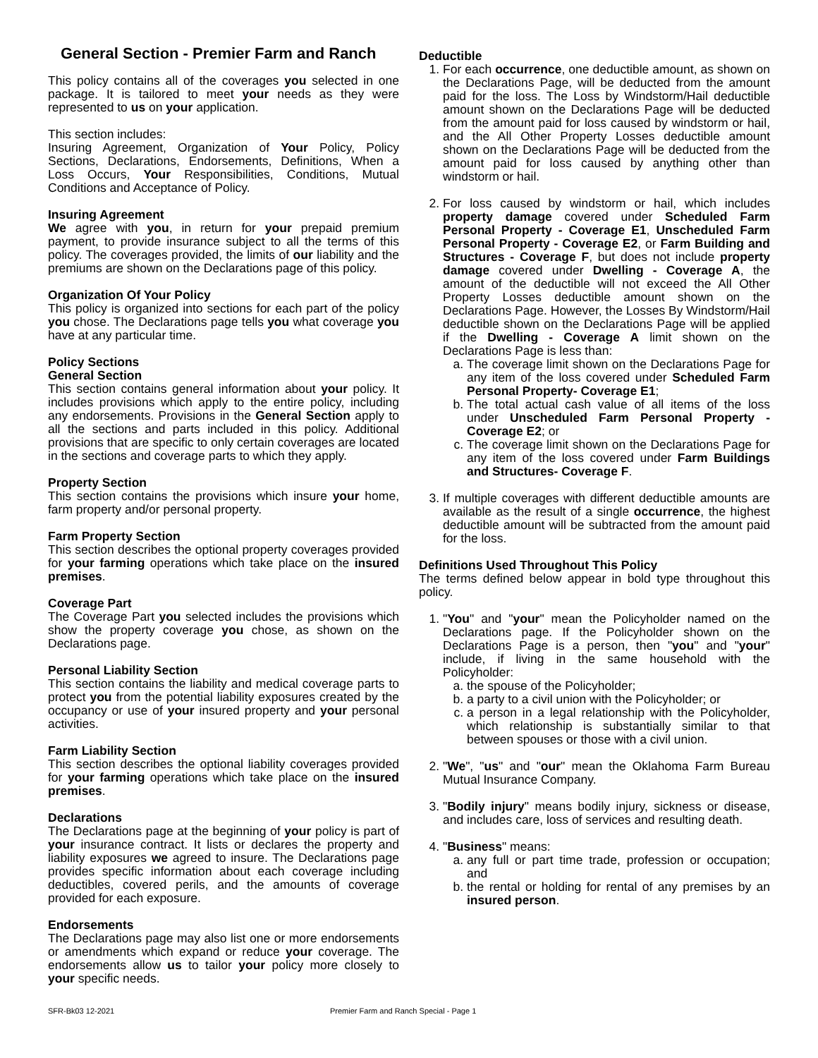General Section - Premier Farm and Ranch
This policy contains all of the coverages you selected in one package. It is tailored to meet your needs as they were represented to us on your application.
This section includes:
Insuring Agreement, Organization of Your Policy, Policy Sections, Declarations, Endorsements, Definitions, When a Loss Occurs, Your Responsibilities, Conditions, Mutual Conditions and Acceptance of Policy.
Insuring Agreement
We agree with you, in return for your prepaid premium payment, to provide insurance subject to all the terms of this policy. The coverages provided, the limits of our liability and the premiums are shown on the Declarations page of this policy.
Organization Of Your Policy
This policy is organized into sections for each part of the policy you chose. The Declarations page tells you what coverage you have at any particular time.
Policy Sections
General Section
This section contains general information about your policy. It includes provisions which apply to the entire policy, including any endorsements. Provisions in the General Section apply to all the sections and parts included in this policy. Additional provisions that are specific to only certain coverages are located in the sections and coverage parts to which they apply.
Property Section
This section contains the provisions which insure your home, farm property and/or personal property.
Farm Property Section
This section describes the optional property coverages provided for your farming operations which take place on the insured premises.
Coverage Part
The Coverage Part you selected includes the provisions which show the property coverage you chose, as shown on the Declarations page.
Personal Liability Section
This section contains the liability and medical coverage parts to protect you from the potential liability exposures created by the occupancy or use of your insured property and your personal activities.
Farm Liability Section
This section describes the optional liability coverages provided for your farming operations which take place on the insured premises.
Declarations
The Declarations page at the beginning of your policy is part of your insurance contract. It lists or declares the property and liability exposures we agreed to insure. The Declarations page provides specific information about each coverage including deductibles, covered perils, and the amounts of coverage provided for each exposure.
Endorsements
The Declarations page may also list one or more endorsements or amendments which expand or reduce your coverage. The endorsements allow us to tailor your policy more closely to your specific needs.
Deductible
1. For each occurrence, one deductible amount, as shown on the Declarations Page, will be deducted from the amount paid for the loss. The Loss by Windstorm/Hail deductible amount shown on the Declarations Page will be deducted from the amount paid for loss caused by windstorm or hail, and the All Other Property Losses deductible amount shown on the Declarations Page will be deducted from the amount paid for loss caused by anything other than windstorm or hail.
2. For loss caused by windstorm or hail, which includes property damage covered under Scheduled Farm Personal Property - Coverage E1, Unscheduled Farm Personal Property - Coverage E2, or Farm Building and Structures - Coverage F, but does not include property damage covered under Dwelling - Coverage A, the amount of the deductible will not exceed the All Other Property Losses deductible amount shown on the Declarations Page. However, the Losses By Windstorm/Hail deductible shown on the Declarations Page will be applied if the Dwelling - Coverage A limit shown on the Declarations Page is less than:
a. The coverage limit shown on the Declarations Page for any item of the loss covered under Scheduled Farm Personal Property- Coverage E1;
b. The total actual cash value of all items of the loss under Unscheduled Farm Personal Property - Coverage E2; or
c. The coverage limit shown on the Declarations Page for any item of the loss covered under Farm Buildings and Structures- Coverage F.
3. If multiple coverages with different deductible amounts are available as the result of a single occurrence, the highest deductible amount will be subtracted from the amount paid for the loss.
Definitions Used Throughout This Policy
The terms defined below appear in bold type throughout this policy.
1. "You" and "your" mean the Policyholder named on the Declarations page. If the Policyholder shown on the Declarations Page is a person, then "you" and "your" include, if living in the same household with the Policyholder:
a. the spouse of the Policyholder;
b. a party to a civil union with the Policyholder; or
c. a person in a legal relationship with the Policyholder, which relationship is substantially similar to that between spouses or those with a civil union.
2. "We", "us" and "our" mean the Oklahoma Farm Bureau Mutual Insurance Company.
3. "Bodily injury" means bodily injury, sickness or disease, and includes care, loss of services and resulting death.
4. "Business" means:
a. any full or part time trade, profession or occupation; and
b. the rental or holding for rental of any premises by an insured person.
SFR-Bk03 12-2021 Premier Farm and Ranch Special - Page 1